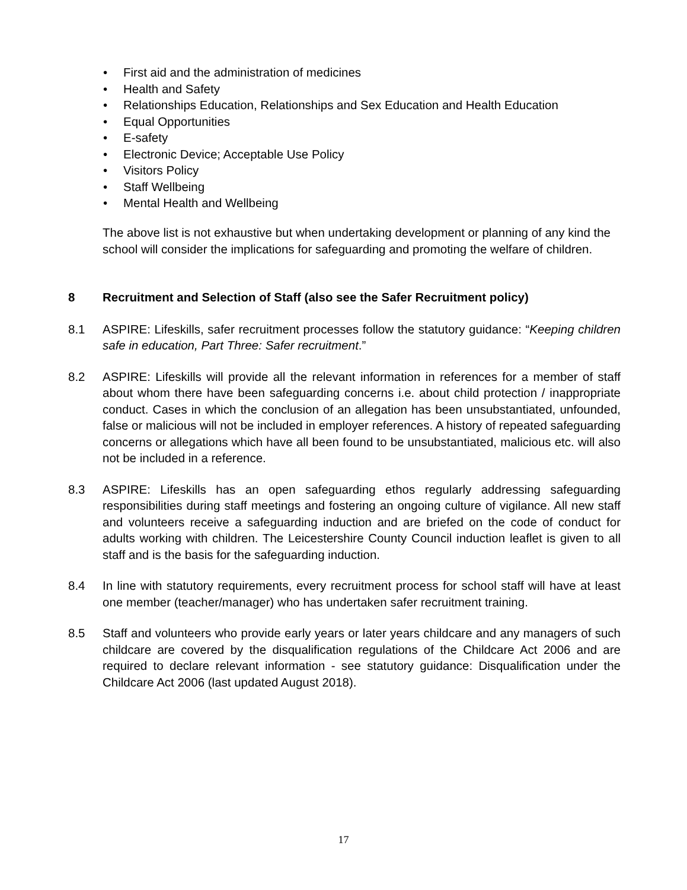• First aid and the administration of medicines
• Health and Safety
• Relationships Education, Relationships and Sex Education and Health Education
• Equal Opportunities
• E-safety
• Electronic Device; Acceptable Use Policy
• Visitors Policy
• Staff Wellbeing
• Mental Health and Wellbeing
The above list is not exhaustive but when undertaking development or planning of any kind the school will consider the implications for safeguarding and promoting the welfare of children.
8 Recruitment and Selection of Staff (also see the Safer Recruitment policy)
8.1 ASPIRE: Lifeskills, safer recruitment processes follow the statutory guidance: “Keeping children safe in education, Part Three: Safer recruitment.”
8.2 ASPIRE: Lifeskills will provide all the relevant information in references for a member of staff about whom there have been safeguarding concerns i.e. about child protection / inappropriate conduct. Cases in which the conclusion of an allegation has been unsubstantiated, unfounded, false or malicious will not be included in employer references. A history of repeated safeguarding concerns or allegations which have all been found to be unsubstantiated, malicious etc. will also not be included in a reference.
8.3 ASPIRE: Lifeskills has an open safeguarding ethos regularly addressing safeguarding responsibilities during staff meetings and fostering an ongoing culture of vigilance. All new staff and volunteers receive a safeguarding induction and are briefed on the code of conduct for adults working with children. The Leicestershire County Council induction leaflet is given to all staff and is the basis for the safeguarding induction.
8.4 In line with statutory requirements, every recruitment process for school staff will have at least one member (teacher/manager) who has undertaken safer recruitment training.
8.5 Staff and volunteers who provide early years or later years childcare and any managers of such childcare are covered by the disqualification regulations of the Childcare Act 2006 and are required to declare relevant information - see statutory guidance: Disqualification under the Childcare Act 2006 (last updated August 2018).
17